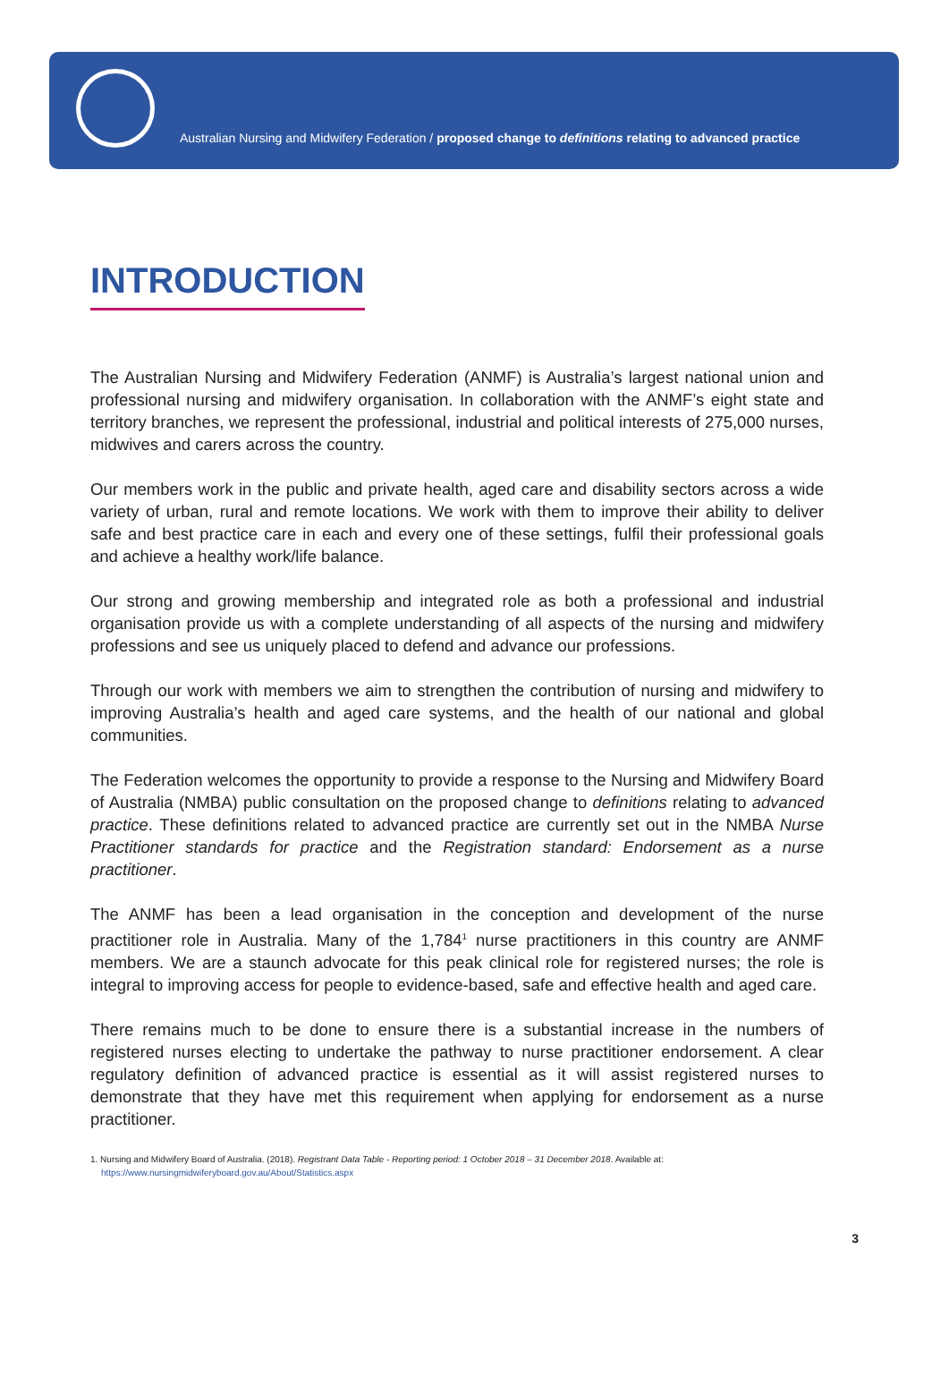Australian Nursing and Midwifery Federation / proposed change to definitions relating to advanced practice
INTRODUCTION
The Australian Nursing and Midwifery Federation (ANMF) is Australia’s largest national union and professional nursing and midwifery organisation. In collaboration with the ANMF’s eight state and territory branches, we represent the professional, industrial and political interests of 275,000 nurses, midwives and carers across the country.
Our members work in the public and private health, aged care and disability sectors across a wide variety of urban, rural and remote locations. We work with them to improve their ability to deliver safe and best practice care in each and every one of these settings, fulfil their professional goals and achieve a healthy work/life balance.
Our strong and growing membership and integrated role as both a professional and industrial organisation provide us with a complete understanding of all aspects of the nursing and midwifery professions and see us uniquely placed to defend and advance our professions.
Through our work with members we aim to strengthen the contribution of nursing and midwifery to improving Australia’s health and aged care systems, and the health of our national and global communities.
The Federation welcomes the opportunity to provide a response to the Nursing and Midwifery Board of Australia (NMBA) public consultation on the proposed change to definitions relating to advanced practice. These definitions related to advanced practice are currently set out in the NMBA Nurse Practitioner standards for practice and the Registration standard: Endorsement as a nurse practitioner.
The ANMF has been a lead organisation in the conception and development of the nurse practitioner role in Australia. Many of the 1,784<sup>1</sup> nurse practitioners in this country are ANMF members. We are a staunch advocate for this peak clinical role for registered nurses; the role is integral to improving access for people to evidence-based, safe and effective health and aged care.
There remains much to be done to ensure there is a substantial increase in the numbers of registered nurses electing to undertake the pathway to nurse practitioner endorsement. A clear regulatory definition of advanced practice is essential as it will assist registered nurses to demonstrate that they have met this requirement when applying for endorsement as a nurse practitioner.
1. Nursing and Midwifery Board of Australia. (2018). Registrant Data Table - Reporting period: 1 October 2018 – 31 December 2018. Available at: https://www.nursingmidwiferyboard.gov.au/About/Statistics.aspx
3